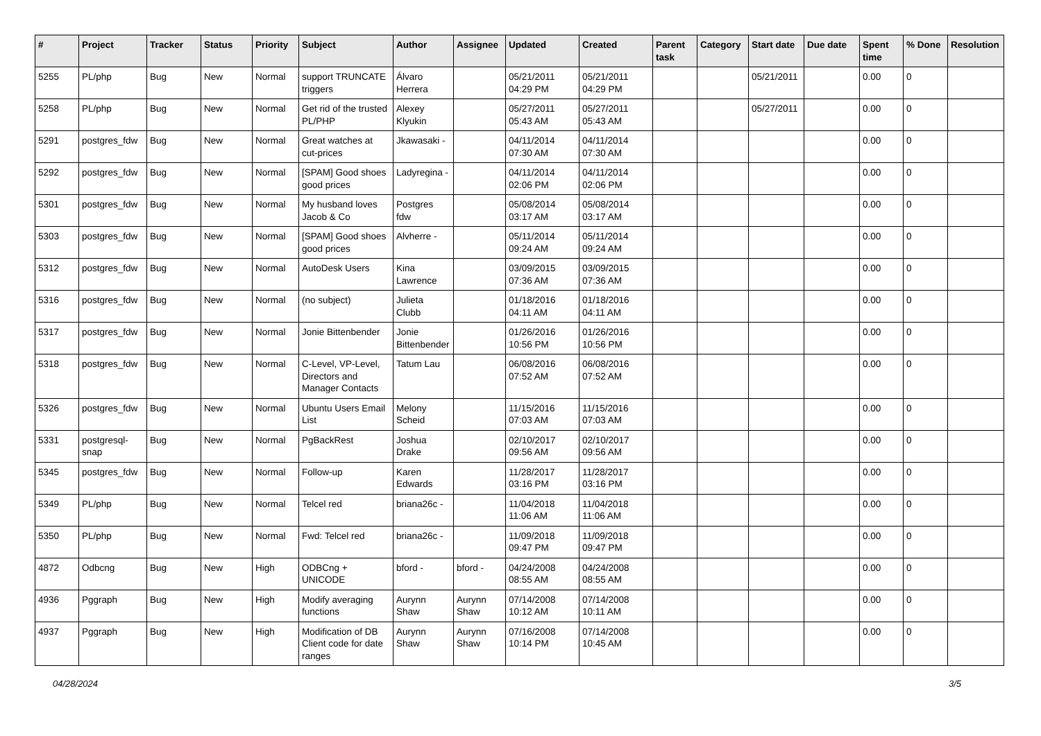| # | Project | Tracker | Status | Priority | Subject | Author | Assignee | Updated | Created | Parent task | Category | Start date | Due date | Spent time | % Done | Resolution |
| --- | --- | --- | --- | --- | --- | --- | --- | --- | --- | --- | --- | --- | --- | --- | --- | --- |
| 5255 | PL/php | Bug | New | Normal | support TRUNCATE triggers | Álvaro Herrera | | 05/21/2011 04:29 PM | 05/21/2011 04:29 PM | | | 05/21/2011 | | 0.00 | 0 | |
| 5258 | PL/php | Bug | New | Normal | Get rid of the trusted PL/PHP | Alexey Klyukin | | 05/27/2011 05:43 AM | 05/27/2011 05:43 AM | | | 05/27/2011 | | 0.00 | 0 | |
| 5291 | postgres_fdw | Bug | New | Normal | Great watches at cut-prices | Jkawasaki - | | 04/11/2014 07:30 AM | 04/11/2014 07:30 AM | | | | | 0.00 | 0 | |
| 5292 | postgres_fdw | Bug | New | Normal | [SPAM] Good shoes good prices | Ladyregina - | | 04/11/2014 02:06 PM | 04/11/2014 02:06 PM | | | | | 0.00 | 0 | |
| 5301 | postgres_fdw | Bug | New | Normal | My husband loves Jacob & Co | Postgres fdw | | 05/08/2014 03:17 AM | 05/08/2014 03:17 AM | | | | | 0.00 | 0 | |
| 5303 | postgres_fdw | Bug | New | Normal | [SPAM] Good shoes good prices | Alvherre - | | 05/11/2014 09:24 AM | 05/11/2014 09:24 AM | | | | | 0.00 | 0 | |
| 5312 | postgres_fdw | Bug | New | Normal | AutoDesk Users | Kina Lawrence | | 03/09/2015 07:36 AM | 03/09/2015 07:36 AM | | | | | 0.00 | 0 | |
| 5316 | postgres_fdw | Bug | New | Normal | (no subject) | Julieta Clubb | | 01/18/2016 04:11 AM | 01/18/2016 04:11 AM | | | | | 0.00 | 0 | |
| 5317 | postgres_fdw | Bug | New | Normal | Jonie Bittenbender | Jonie Bittenbender | | 01/26/2016 10:56 PM | 01/26/2016 10:56 PM | | | | | 0.00 | 0 | |
| 5318 | postgres_fdw | Bug | New | Normal | C-Level, VP-Level, Directors and Manager Contacts | Tatum Lau | | 06/08/2016 07:52 AM | 06/08/2016 07:52 AM | | | | | 0.00 | 0 | |
| 5326 | postgres_fdw | Bug | New | Normal | Ubuntu Users Email List | Melony Scheid | | 11/15/2016 07:03 AM | 11/15/2016 07:03 AM | | | | | 0.00 | 0 | |
| 5331 | postgresql-snap | Bug | New | Normal | PgBackRest | Joshua Drake | | 02/10/2017 09:56 AM | 02/10/2017 09:56 AM | | | | | 0.00 | 0 | |
| 5345 | postgres_fdw | Bug | New | Normal | Follow-up | Karen Edwards | | 11/28/2017 03:16 PM | 11/28/2017 03:16 PM | | | | | 0.00 | 0 | |
| 5349 | PL/php | Bug | New | Normal | Telcel red | briana26c - | | 11/04/2018 11:06 AM | 11/04/2018 11:06 AM | | | | | 0.00 | 0 | |
| 5350 | PL/php | Bug | New | Normal | Fwd: Telcel red | briana26c - | | 11/09/2018 09:47 PM | 11/09/2018 09:47 PM | | | | | 0.00 | 0 | |
| 4872 | Odbcng | Bug | New | High | ODBCng + UNICODE | bford - | bford - | 04/24/2008 08:55 AM | 04/24/2008 08:55 AM | | | | | 0.00 | 0 | |
| 4936 | Pggraph | Bug | New | High | Modify averaging functions | Aurynn Shaw | Aurynn Shaw | 07/14/2008 10:12 AM | 07/14/2008 10:11 AM | | | | | 0.00 | 0 | |
| 4937 | Pggraph | Bug | New | High | Modification of DB Client code for date ranges | Aurynn Shaw | Aurynn Shaw | 07/16/2008 10:14 PM | 07/14/2008 10:45 AM | | | | | 0.00 | 0 | |
04/28/2024 3/5